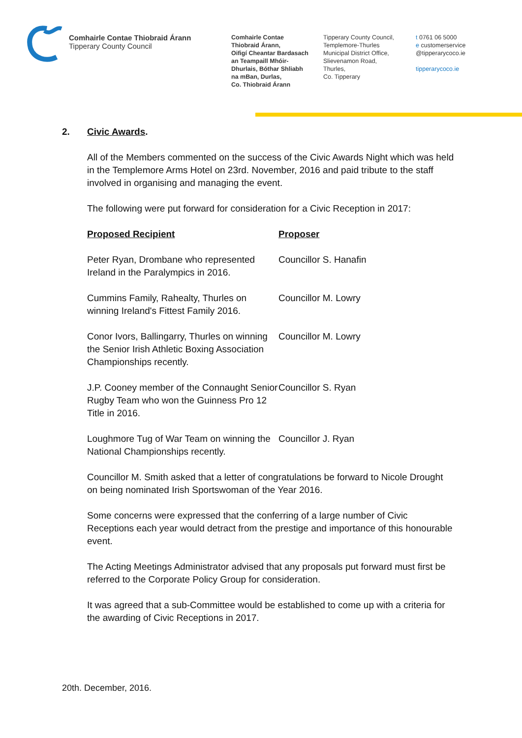Comhairle Contae Thiobraid Árann
Tipperary County Council
Comhairle Contae
Thiobraid Árann,
Oifigí Cheantar Bardasach
an Teampaill Mhóir-
Dhurlais, Bóthar Shliabh
na mBan, Durlas,
Co. Thiobraid Árann
Tipperary County Council,
Templemore-Thurles
Municipal District Office,
Slievenamon Road,
Thurles,
Co. Tipperary
t 0761 06 5000
e customerservice
@tipperarycoco.ie
tipperarycoco.ie
2. Civic Awards.
All of the Members commented on the success of the Civic Awards Night which was held in the Templemore Arms Hotel on 23rd. November, 2016 and paid tribute to the staff involved in organising and managing the event.
The following were put forward for consideration for a Civic Reception in 2017:
| Proposed Recipient | Proposer |
| --- | --- |
| Peter Ryan, Drombane who represented Ireland in the Paralympics in 2016. | Councillor S. Hanafin |
| Cummins Family, Rahealty, Thurles on winning Ireland's Fittest Family 2016. | Councillor M. Lowry |
| Conor Ivors, Ballingarry, Thurles on winning the Senior Irish Athletic Boxing Association Championships recently. | Councillor M. Lowry |
| J.P. Cooney member of the Connaught Senior Rugby Team who won the Guinness Pro 12 Title in 2016. | Councillor S. Ryan |
| Loughmore Tug of War Team on winning the National Championships recently. | Councillor J. Ryan |
Councillor M. Smith asked that a letter of congratulations be forward to Nicole Drought on being nominated Irish Sportswoman of the Year 2016.
Some concerns were expressed that the conferring of a large number of Civic Receptions each year would detract from the prestige and importance of this honourable event.
The Acting Meetings Administrator advised that any proposals put forward must first be referred to the Corporate Policy Group for consideration.
It was agreed that a sub-Committee would be established to come up with a criteria for the awarding of Civic Receptions in 2017.
20th. December, 2016.